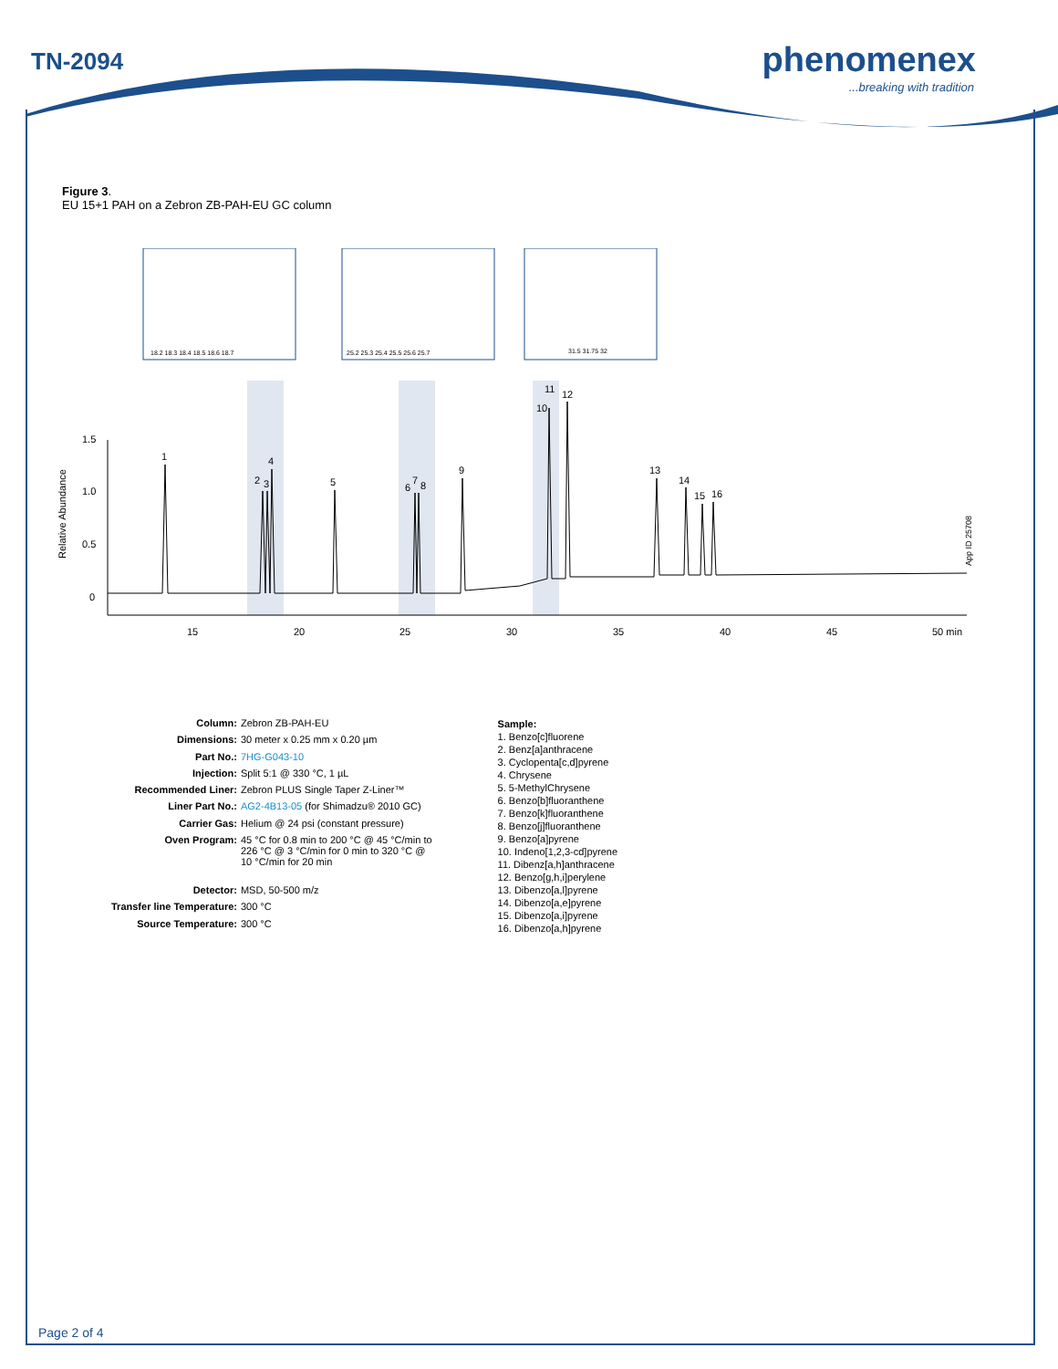TN-2094 phenomenex
...breaking with tradition
Figure 3.
EU 15+1 PAH on a Zebron ZB-PAH-EU GC column
1.5
1.0
0.5
0
15
20
25
30
35
40
45
50 min
1
2
3
4
5
6
7
8
9
10
11
12
13
14
15
16
Relative Abundance
App ID 25708
18.2 18.3 18.4 18.5 18.6 18.7
25.2 25.3 25.4 25.5 25.6 25.7
31.5 31.75 32
| Column: | Zebron ZB-PAH-EU |
| Dimensions: | 30 meter x 0.25 mm x 0.20 µm |
| Part No.: | 7HG-G043-10 |
| Injection: | Split 5:1 @ 330 °C, 1 µL |
| Recommended Liner: | Zebron PLUS Single Taper Z-Liner™ |
| Liner Part No.: | AG2-4B13-05 (for Shimadzu® 2010 GC) |
| Carrier Gas: | Helium @ 24 psi (constant pressure) |
| Oven Program: | 45 °C for 0.8 min to 200 °C @ 45 °C/min to 226 °C @ 3 °C/min for 0 min to 320 °C @ 10 °C/min for 20 min |
| Detector: | MSD, 50-500 m/z |
| Transfer line Temperature: | 300 °C |
| Source Temperature: | 300 °C |
Sample:
1. Benzo[c]fluorene
2. Benz[a]anthracene
3. Cyclopenta[c,d]pyrene
4. Chrysene
5. 5-MethylChrysene
6. Benzo[b]fluoranthene
7. Benzo[k]fluoranthene
8. Benzo[j]fluoranthene
9. Benzo[a]pyrene
10. Indeno[1,2,3-cd]pyrene
11. Dibenz[a,h]anthracene
12. Benzo[g,h,i]perylene
13. Dibenzo[a,l]pyrene
14. Dibenzo[a,e]pyrene
15. Dibenzo[a,i]pyrene
16. Dibenzo[a,h]pyrene
Page 2 of 4